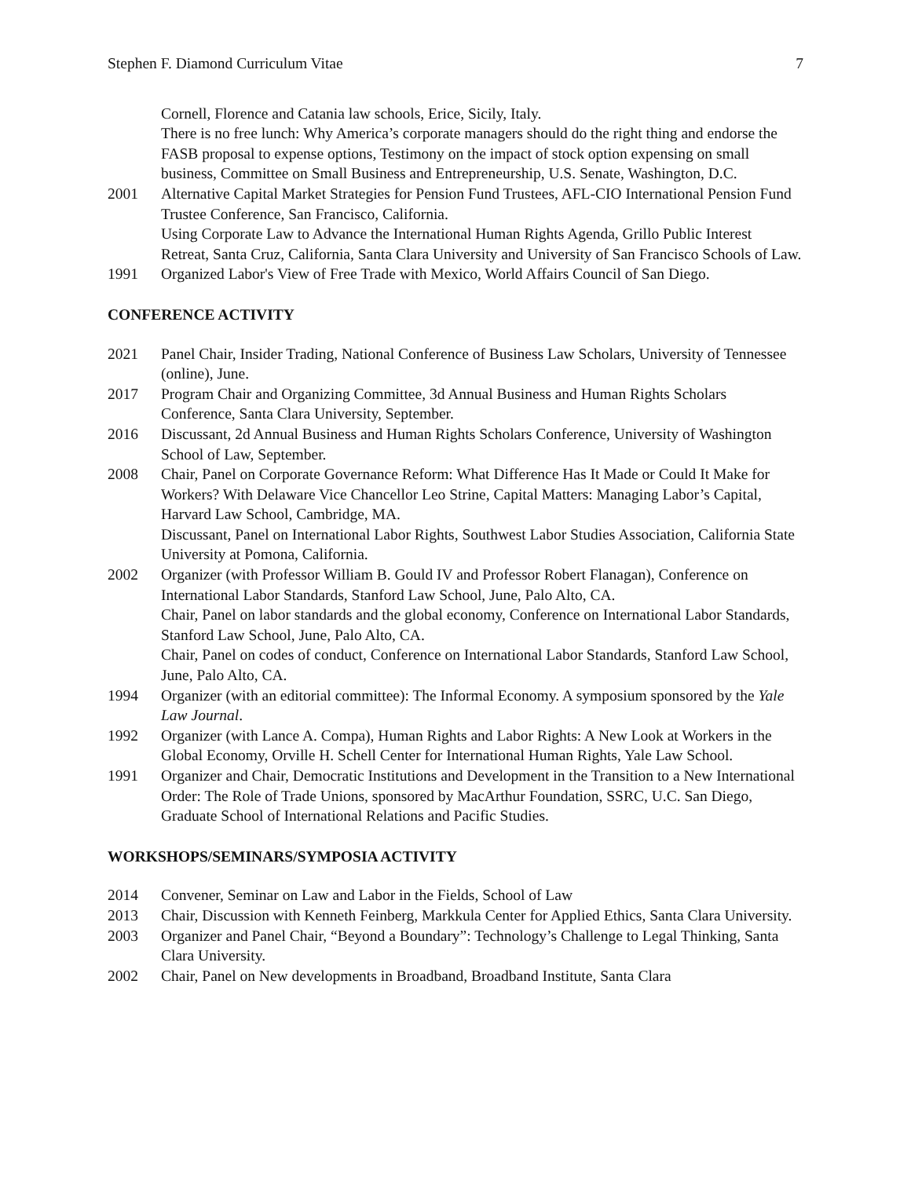Stephen F. Diamond Curriculum Vitae 7
Cornell, Florence and Catania law schools, Erice, Sicily, Italy.
There is no free lunch: Why America’s corporate managers should do the right thing and endorse the FASB proposal to expense options, Testimony on the impact of stock option expensing on small business, Committee on Small Business and Entrepreneurship, U.S. Senate, Washington, D.C.
2001 Alternative Capital Market Strategies for Pension Fund Trustees, AFL-CIO International Pension Fund Trustee Conference, San Francisco, California.
Using Corporate Law to Advance the International Human Rights Agenda, Grillo Public Interest Retreat, Santa Cruz, California, Santa Clara University and University of San Francisco Schools of Law.
1991 Organized Labor's View of Free Trade with Mexico, World Affairs Council of San Diego.
CONFERENCE ACTIVITY
2021 Panel Chair, Insider Trading, National Conference of Business Law Scholars, University of Tennessee (online), June.
2017 Program Chair and Organizing Committee, 3d Annual Business and Human Rights Scholars Conference, Santa Clara University, September.
2016 Discussant, 2d Annual Business and Human Rights Scholars Conference, University of Washington School of Law, September.
2008 Chair, Panel on Corporate Governance Reform: What Difference Has It Made or Could It Make for Workers? With Delaware Vice Chancellor Leo Strine, Capital Matters: Managing Labor’s Capital, Harvard Law School, Cambridge, MA.
Discussant, Panel on International Labor Rights, Southwest Labor Studies Association, California State University at Pomona, California.
2002 Organizer (with Professor William B. Gould IV and Professor Robert Flanagan), Conference on International Labor Standards, Stanford Law School, June, Palo Alto, CA.
Chair, Panel on labor standards and the global economy, Conference on International Labor Standards, Stanford Law School, June, Palo Alto, CA.
Chair, Panel on codes of conduct, Conference on International Labor Standards, Stanford Law School, June, Palo Alto, CA.
1994 Organizer (with an editorial committee): The Informal Economy. A symposium sponsored by the Yale Law Journal.
1992 Organizer (with Lance A. Compa), Human Rights and Labor Rights: A New Look at Workers in the Global Economy, Orville H. Schell Center for International Human Rights, Yale Law School.
1991 Organizer and Chair, Democratic Institutions and Development in the Transition to a New International Order: The Role of Trade Unions, sponsored by MacArthur Foundation, SSRC, U.C. San Diego, Graduate School of International Relations and Pacific Studies.
WORKSHOPS/SEMINARS/SYMPOSIA ACTIVITY
2014 Convener, Seminar on Law and Labor in the Fields, School of Law
2013 Chair, Discussion with Kenneth Feinberg, Markkula Center for Applied Ethics, Santa Clara University.
2003 Organizer and Panel Chair, “Beyond a Boundary”: Technology’s Challenge to Legal Thinking, Santa Clara University.
2002 Chair, Panel on New developments in Broadband, Broadband Institute, Santa Clara